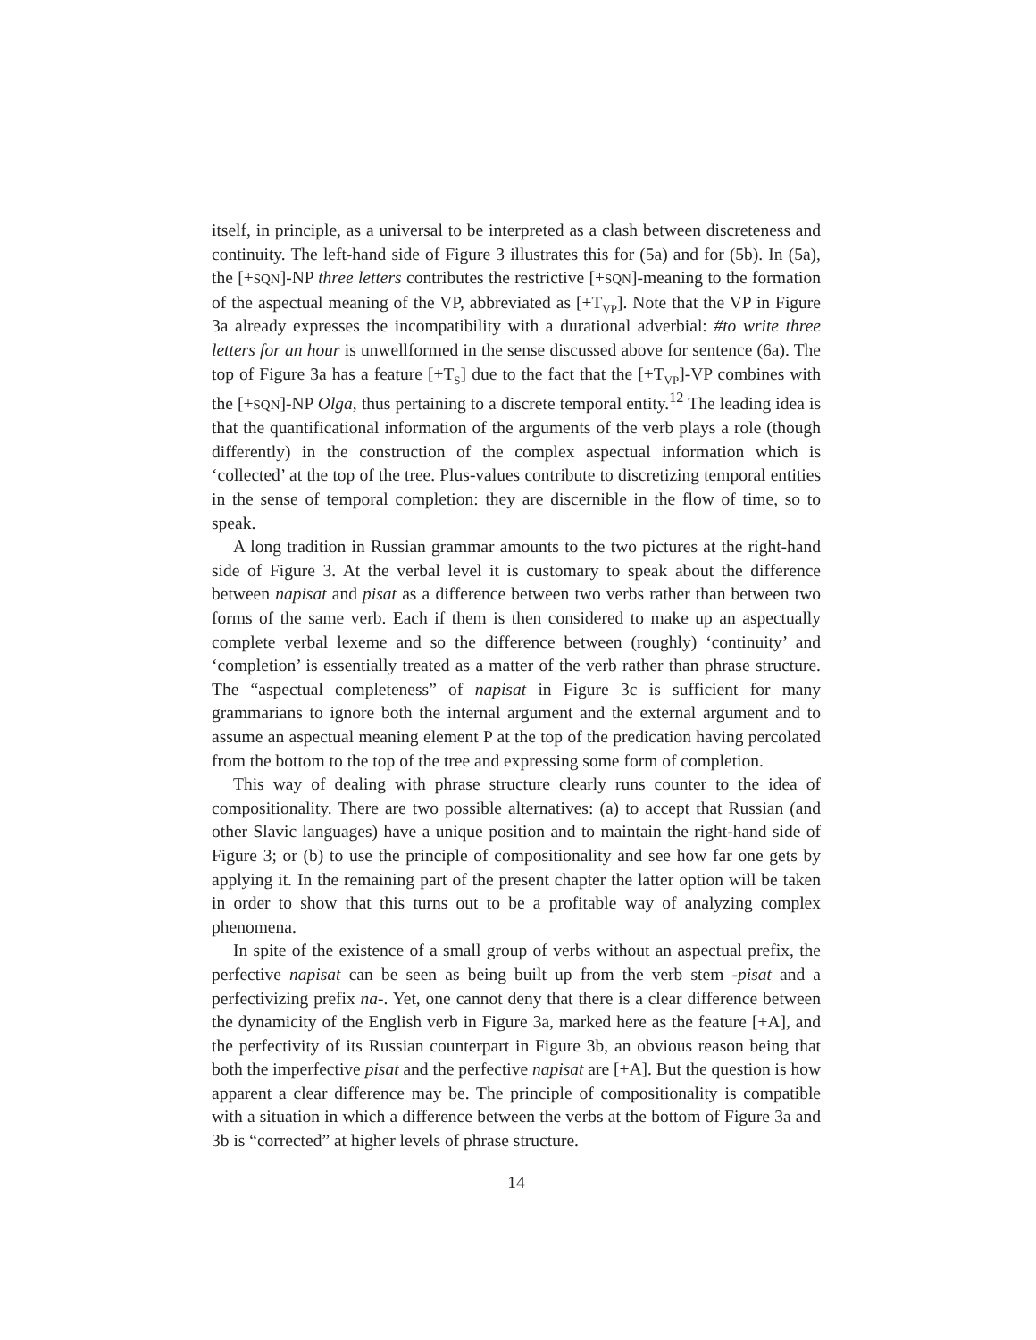itself, in principle, as a universal to be interpreted as a clash between discreteness and continuity. The left-hand side of Figure 3 illustrates this for (5a) and for (5b). In (5a), the [+SQN]-NP three letters contributes the restrictive [+SQN]-meaning to the formation of the aspectual meaning of the VP, abbreviated as [+T<sub>VP</sub>]. Note that the VP in Figure 3a already expresses the incompatibility with a durational adverbial: #to write three letters for an hour is unwellformed in the sense discussed above for sentence (6a). The top of Figure 3a has a feature [+T<sub>S</sub>] due to the fact that the [+T<sub>VP</sub>]-VP combines with the [+SQN]-NP Olga, thus pertaining to a discrete temporal entity.<sup>12</sup> The leading idea is that the quantificational information of the arguments of the verb plays a role (though differently) in the construction of the complex aspectual information which is ‘collected’ at the top of the tree. Plus-values contribute to discretizing temporal entities in the sense of temporal completion: they are discernible in the flow of time, so to speak.
A long tradition in Russian grammar amounts to the two pictures at the right-hand side of Figure 3. At the verbal level it is customary to speak about the difference between napisat and pisat as a difference between two verbs rather than between two forms of the same verb. Each if them is then considered to make up an aspectually complete verbal lexeme and so the difference between (roughly) ‘continuity’ and ‘completion’ is essentially treated as a matter of the verb rather than phrase structure. The “aspectual completeness” of napisat in Figure 3c is sufficient for many grammarians to ignore both the internal argument and the external argument and to assume an aspectual meaning element P at the top of the predication having percolated from the bottom to the top of the tree and expressing some form of completion.
This way of dealing with phrase structure clearly runs counter to the idea of compositionality. There are two possible alternatives: (a) to accept that Russian (and other Slavic languages) have a unique position and to maintain the right-hand side of Figure 3; or (b) to use the principle of compositionality and see how far one gets by applying it. In the remaining part of the present chapter the latter option will be taken in order to show that this turns out to be a profitable way of analyzing complex phenomena.
In spite of the existence of a small group of verbs without an aspectual prefix, the perfective napisat can be seen as being built up from the verb stem -pisat and a perfectivizing prefix na-. Yet, one cannot deny that there is a clear difference between the dynamicity of the English verb in Figure 3a, marked here as the feature [+A], and the perfectivity of its Russian counterpart in Figure 3b, an obvious reason being that both the imperfective pisat and the perfective napisat are [+A]. But the question is how apparent a clear difference may be. The principle of compositionality is compatible with a situation in which a difference between the verbs at the bottom of Figure 3a and 3b is “corrected” at higher levels of phrase structure.
14